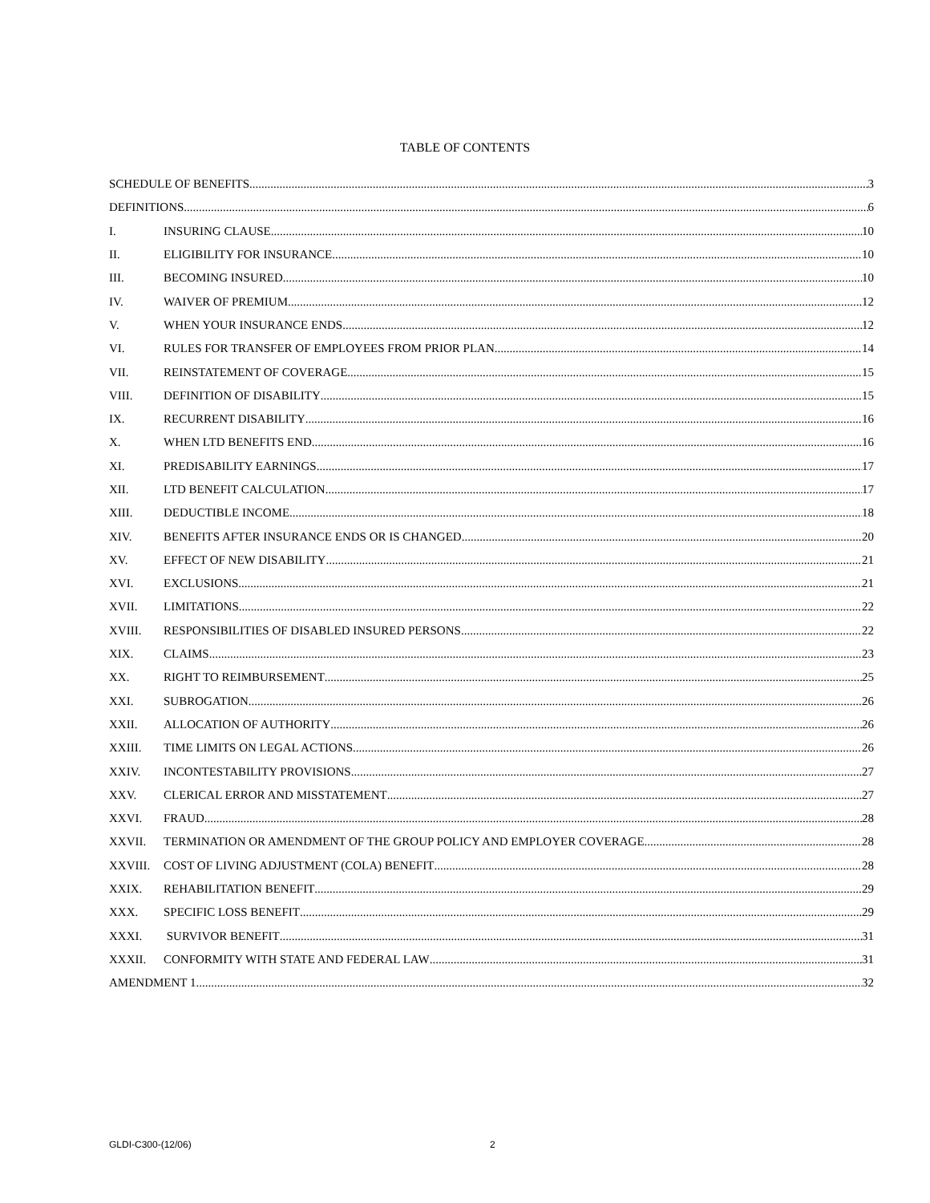TABLE OF CONTENTS
SCHEDULE OF BENEFITS 3
DEFINITIONS 6
I. INSURING CLAUSE 10
II. ELIGIBILITY FOR INSURANCE 10
III. BECOMING INSURED 10
IV. WAIVER OF PREMIUM 12
V. WHEN YOUR INSURANCE ENDS 12
VI. RULES FOR TRANSFER OF EMPLOYEES FROM PRIOR PLAN 14
VII. REINSTATEMENT OF COVERAGE 15
VIII. DEFINITION OF DISABILITY 15
IX. RECURRENT DISABILITY 16
X. WHEN LTD BENEFITS END 16
XI. PREDISABILITY EARNINGS 17
XII. LTD BENEFIT CALCULATION 17
XIII. DEDUCTIBLE INCOME 18
XIV. BENEFITS AFTER INSURANCE ENDS OR IS CHANGED 20
XV. EFFECT OF NEW DISABILITY 21
XVI. EXCLUSIONS 21
XVII. LIMITATIONS 22
XVIII. RESPONSIBILITIES OF DISABLED INSURED PERSONS 22
XIX. CLAIMS 23
XX. RIGHT TO REIMBURSEMENT 25
XXI. SUBROGATION 26
XXII. ALLOCATION OF AUTHORITY 26
XXIII. TIME LIMITS ON LEGAL ACTIONS 26
XXIV. INCONTESTABILITY PROVISIONS 27
XXV. CLERICAL ERROR AND MISSTATEMENT 27
XXVI. FRAUD 28
XXVII. TERMINATION OR AMENDMENT OF THE GROUP POLICY AND EMPLOYER COVERAGE 28
XXVIII. COST OF LIVING ADJUSTMENT (COLA) BENEFIT 28
XXIX. REHABILITATION BENEFIT 29
XXX. SPECIFIC LOSS BENEFIT 29
XXXI. SURVIVOR BENEFIT 31
XXXII. CONFORMITY WITH STATE AND FEDERAL LAW 31
AMENDMENT 1 32
GLDI-C300-(12/06) 2